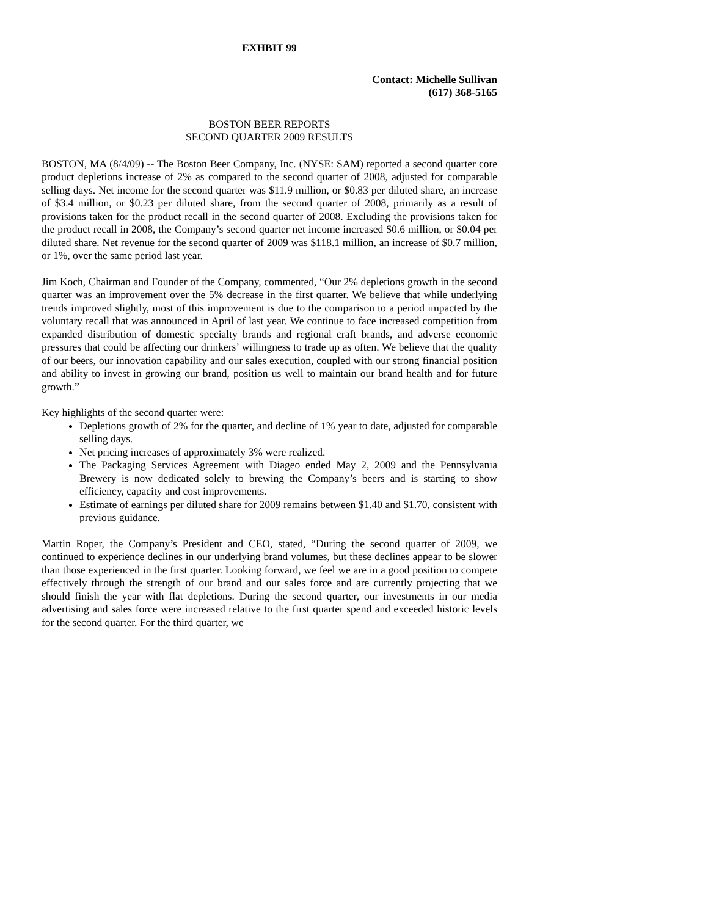EXHBIT 99
Contact: Michelle Sullivan
(617) 368-5165
BOSTON BEER REPORTS
SECOND QUARTER 2009 RESULTS
BOSTON, MA (8/4/09) -- The Boston Beer Company, Inc. (NYSE: SAM) reported a second quarter core product depletions increase of 2% as compared to the second quarter of 2008, adjusted for comparable selling days. Net income for the second quarter was $11.9 million, or $0.83 per diluted share, an increase of $3.4 million, or $0.23 per diluted share, from the second quarter of 2008, primarily as a result of provisions taken for the product recall in the second quarter of 2008. Excluding the provisions taken for the product recall in 2008, the Company’s second quarter net income increased $0.6 million, or $0.04 per diluted share. Net revenue for the second quarter of 2009 was $118.1 million, an increase of $0.7 million, or 1%, over the same period last year.
Jim Koch, Chairman and Founder of the Company, commented, “Our 2% depletions growth in the second quarter was an improvement over the 5% decrease in the first quarter. We believe that while underlying trends improved slightly, most of this improvement is due to the comparison to a period impacted by the voluntary recall that was announced in April of last year. We continue to face increased competition from expanded distribution of domestic specialty brands and regional craft brands, and adverse economic pressures that could be affecting our drinkers’ willingness to trade up as often. We believe that the quality of our beers, our innovation capability and our sales execution, coupled with our strong financial position and ability to invest in growing our brand, position us well to maintain our brand health and for future growth.”
Key highlights of the second quarter were:
Depletions growth of 2% for the quarter, and decline of 1% year to date, adjusted for comparable selling days.
Net pricing increases of approximately 3% were realized.
The Packaging Services Agreement with Diageo ended May 2, 2009 and the Pennsylvania Brewery is now dedicated solely to brewing the Company’s beers and is starting to show efficiency, capacity and cost improvements.
Estimate of earnings per diluted share for 2009 remains between $1.40 and $1.70, consistent with previous guidance.
Martin Roper, the Company’s President and CEO, stated, “During the second quarter of 2009, we continued to experience declines in our underlying brand volumes, but these declines appear to be slower than those experienced in the first quarter. Looking forward, we feel we are in a good position to compete effectively through the strength of our brand and our sales force and are currently projecting that we should finish the year with flat depletions. During the second quarter, our investments in our media advertising and sales force were increased relative to the first quarter spend and exceeded historic levels for the second quarter. For the third quarter, we